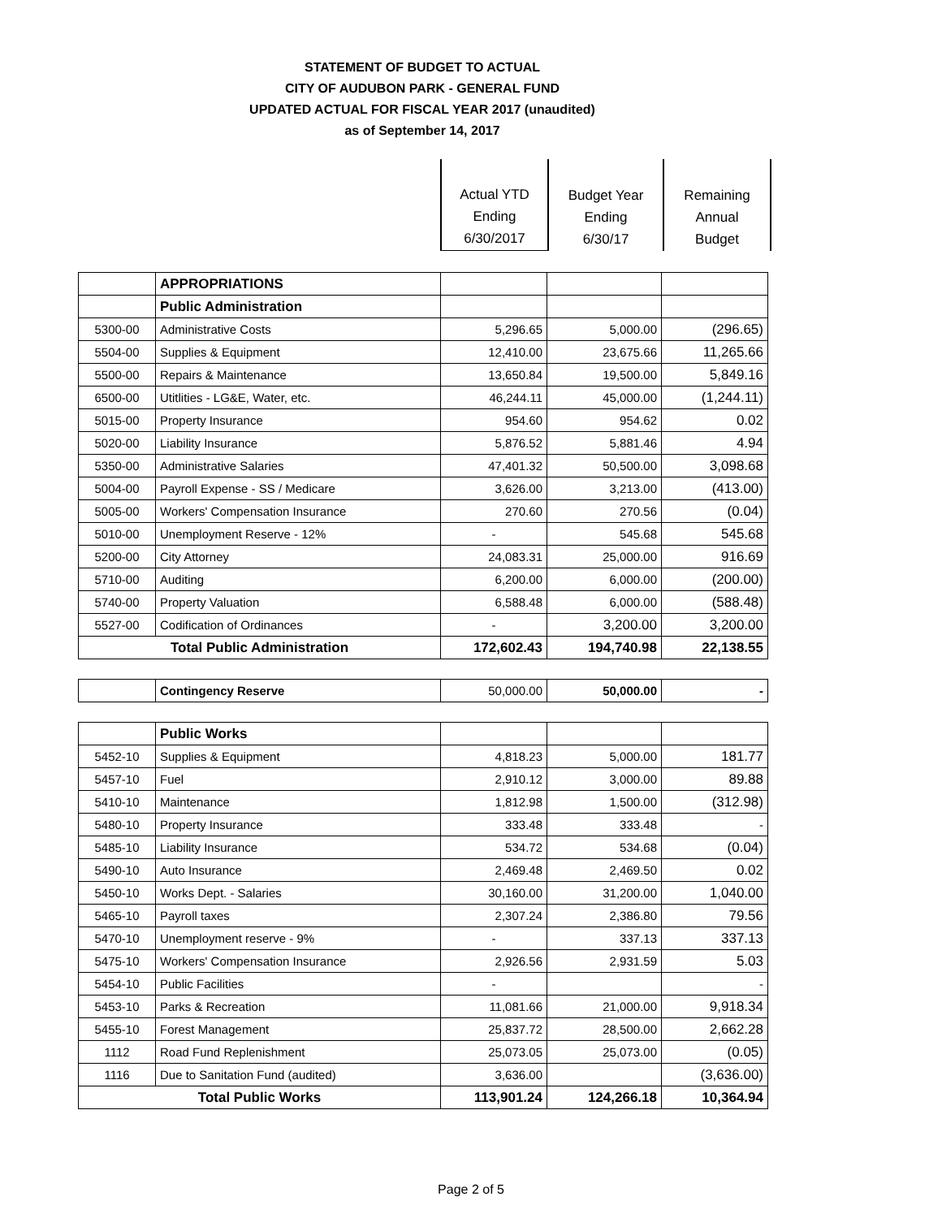STATEMENT OF BUDGET TO ACTUAL
CITY OF AUDUBON PARK - GENERAL FUND
UPDATED ACTUAL FOR FISCAL YEAR 2017 (unaudited)
as of September 14, 2017
| | Actual YTD Ending 6/30/2017 | Budget Year Ending 6/30/17 | Remaining Annual Budget |
| | APPROPRIATIONS | | | |
| | Public Administration | | | |
| 5300-00 | Administrative Costs | 5,296.65 | 5,000.00 | (296.65) |
| 5504-00 | Supplies & Equipment | 12,410.00 | 23,675.66 | 11,265.66 |
| 5500-00 | Repairs & Maintenance | 13,650.84 | 19,500.00 | 5,849.16 |
| 6500-00 | Utitlities - LG&E, Water, etc. | 46,244.11 | 45,000.00 | (1,244.11) |
| 5015-00 | Property Insurance | 954.60 | 954.62 | 0.02 |
| 5020-00 | Liability Insurance | 5,876.52 | 5,881.46 | 4.94 |
| 5350-00 | Administrative Salaries | 47,401.32 | 50,500.00 | 3,098.68 |
| 5004-00 | Payroll Expense - SS / Medicare | 3,626.00 | 3,213.00 | (413.00) |
| 5005-00 | Workers' Compensation Insurance | 270.60 | 270.56 | (0.04) |
| 5010-00 | Unemployment Reserve - 12% | - | 545.68 | 545.68 |
| 5200-00 | City Attorney | 24,083.31 | 25,000.00 | 916.69 |
| 5710-00 | Auditing | 6,200.00 | 6,000.00 | (200.00) |
| 5740-00 | Property Valuation | 6,588.48 | 6,000.00 | (588.48) |
| 5527-00 | Codification of Ordinances | - | 3,200.00 | 3,200.00 |
| Total Public Administration | | 172,602.43 | 194,740.98 | 22,138.55 |
| | Contingency Reserve | 50,000.00 | 50,000.00 | - |
| | Public Works | | | |
| 5452-10 | Supplies & Equipment | 4,818.23 | 5,000.00 | 181.77 |
| 5457-10 | Fuel | 2,910.12 | 3,000.00 | 89.88 |
| 5410-10 | Maintenance | 1,812.98 | 1,500.00 | (312.98) |
| 5480-10 | Property Insurance | 333.48 | 333.48 | - |
| 5485-10 | Liability Insurance | 534.72 | 534.68 | (0.04) |
| 5490-10 | Auto Insurance | 2,469.48 | 2,469.50 | 0.02 |
| 5450-10 | Works Dept. - Salaries | 30,160.00 | 31,200.00 | 1,040.00 |
| 5465-10 | Payroll taxes | 2,307.24 | 2,386.80 | 79.56 |
| 5470-10 | Unemployment reserve - 9% | - | 337.13 | 337.13 |
| 5475-10 | Workers' Compensation Insurance | 2,926.56 | 2,931.59 | 5.03 |
| 5454-10 | Public Facilities | - | | - |
| 5453-10 | Parks & Recreation | 11,081.66 | 21,000.00 | 9,918.34 |
| 5455-10 | Forest Management | 25,837.72 | 28,500.00 | 2,662.28 |
| 1112 | Road Fund Replenishment | 25,073.05 | 25,073.00 | (0.05) |
| 1116 | Due to Sanitation Fund (audited) | 3,636.00 | | (3,636.00) |
| Total Public Works | | 113,901.24 | 124,266.18 | 10,364.94 |
Page 2 of 5